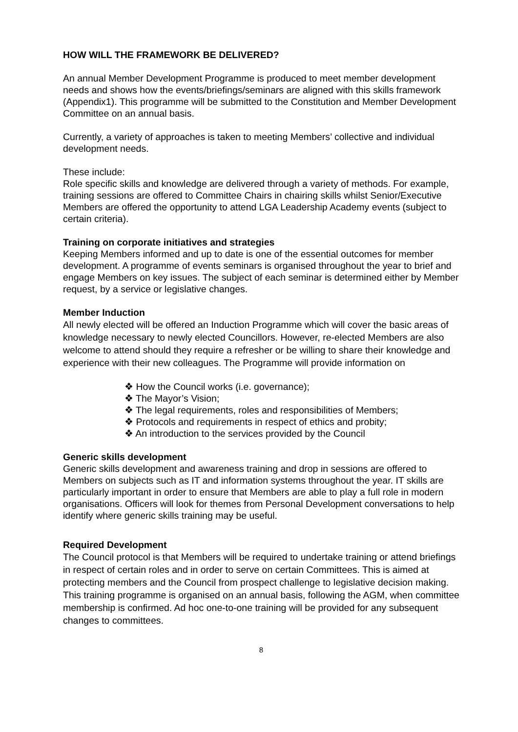HOW WILL THE FRAMEWORK BE DELIVERED?
An annual Member Development Programme is produced to meet member development needs and shows how the events/briefings/seminars are aligned with this skills framework (Appendix1). This programme will be submitted to the Constitution and Member Development Committee on an annual basis.
Currently, a variety of approaches is taken to meeting Members’ collective and individual development needs.
These include:
Role specific skills and knowledge are delivered through a variety of methods. For example, training sessions are offered to Committee Chairs in chairing skills whilst Senior/Executive Members are offered the opportunity to attend LGA Leadership Academy events (subject to certain criteria).
Training on corporate initiatives and strategies
Keeping Members informed and up to date is one of the essential outcomes for member development. A programme of events seminars is organised throughout the year to brief and engage Members on key issues. The subject of each seminar is determined either by Member request, by a service or legislative changes.
Member Induction
All newly elected will be offered an Induction Programme which will cover the basic areas of knowledge necessary to newly elected Councillors. However, re-elected Members are also welcome to attend should they require a refresher or be willing to share their knowledge and experience with their new colleagues. The Programme will provide information on
❖ How the Council works (i.e. governance);
❖ The Mayor’s Vision;
❖ The legal requirements, roles and responsibilities of Members;
❖ Protocols and requirements in respect of ethics and probity;
❖ An introduction to the services provided by the Council
Generic skills development
Generic skills development and awareness training and drop in sessions are offered to Members on subjects such as IT and information systems throughout the year. IT skills are particularly important in order to ensure that Members are able to play a full role in modern organisations. Officers will look for themes from Personal Development conversations to help identify where generic skills training may be useful.
Required Development
The Council protocol is that Members will be required to undertake training or attend briefings in respect of certain roles and in order to serve on certain Committees. This is aimed at protecting members and the Council from prospect challenge to legislative decision making. This training programme is organised on an annual basis, following the AGM, when committee membership is confirmed. Ad hoc one-to-one training will be provided for any subsequent changes to committees.
8